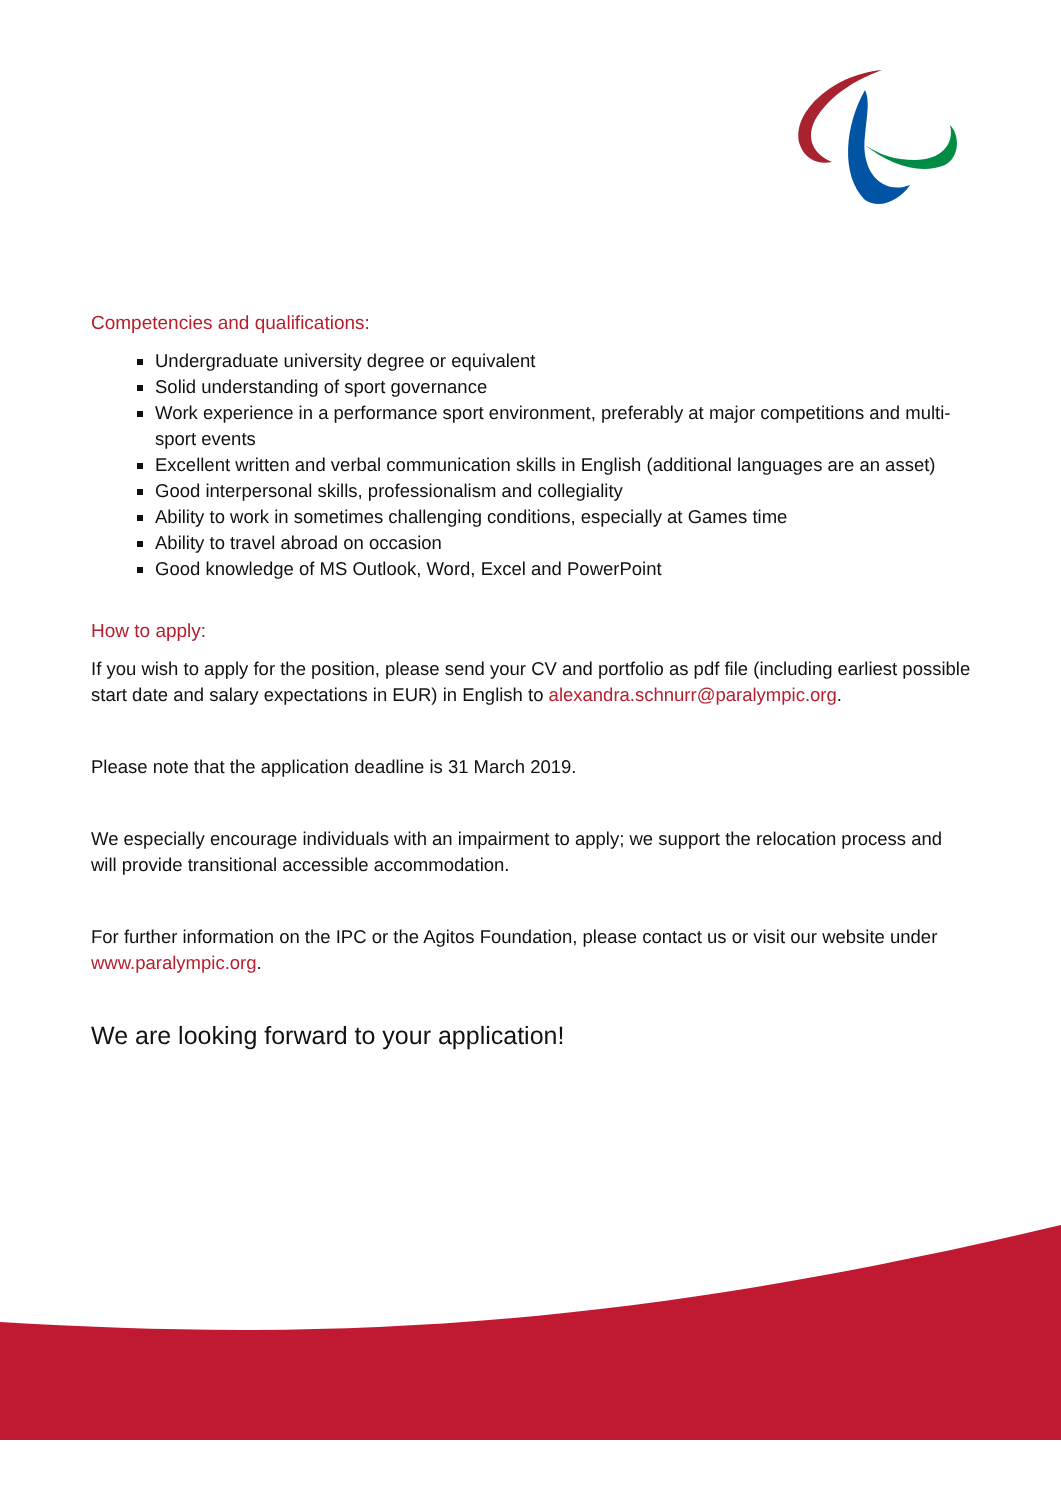Competencies and qualifications:
Undergraduate university degree or equivalent
Solid understanding of sport governance
Work experience in a performance sport environment, preferably at major competitions and multi-sport events
Excellent written and verbal communication skills in English (additional languages are an asset)
Good interpersonal skills, professionalism and collegiality
Ability to work in sometimes challenging conditions, especially at Games time
Ability to travel abroad on occasion
Good knowledge of MS Outlook, Word, Excel and PowerPoint
How to apply:
If you wish to apply for the position, please send your CV and portfolio as pdf file (including earliest possible start date and salary expectations in EUR) in English to alexandra.schnurr@paralympic.org.
Please note that the application deadline is 31 March 2019.
We especially encourage individuals with an impairment to apply; we support the relocation process and will provide transitional accessible accommodation.
For further information on the IPC or the Agitos Foundation, please contact us or visit our website under www.paralympic.org.
We are looking forward to your application!